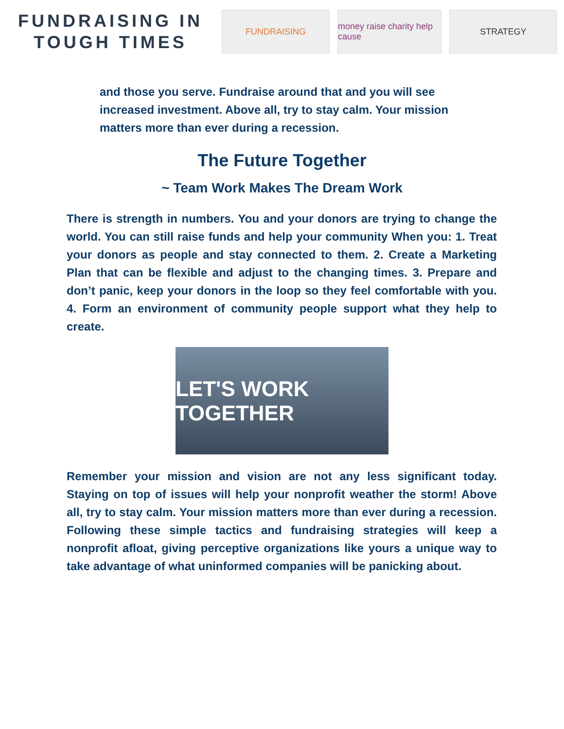FUNDRAISING IN
TOUGH TIMES
FUNDRAISING
money raise charity help cause
STRATEGY
and those you serve. Fundraise around that and you will see increased investment. Above all, try to stay calm. Your mission matters more than ever during a recession.
The Future Together
~ Team Work Makes The Dream Work
There is strength in numbers. You and your donors are trying to change the world. You can still raise funds and help your community When you: 1. Treat your donors as people and stay connected to them. 2. Create a Marketing Plan that can be flexible and adjust to the changing times. 3. Prepare and don’t panic, keep your donors in the loop so they feel comfortable with you. 4. Form an environment of community people support what they help to create.
LET'S WORK TOGETHER
Remember your mission and vision are not any less significant today. Staying on top of issues will help your nonprofit weather the storm! Above all, try to stay calm. Your mission matters more than ever during a recession. Following these simple tactics and fundraising strategies will keep a nonprofit afloat, giving perceptive organizations like yours a unique way to take advantage of what uninformed companies will be panicking about.